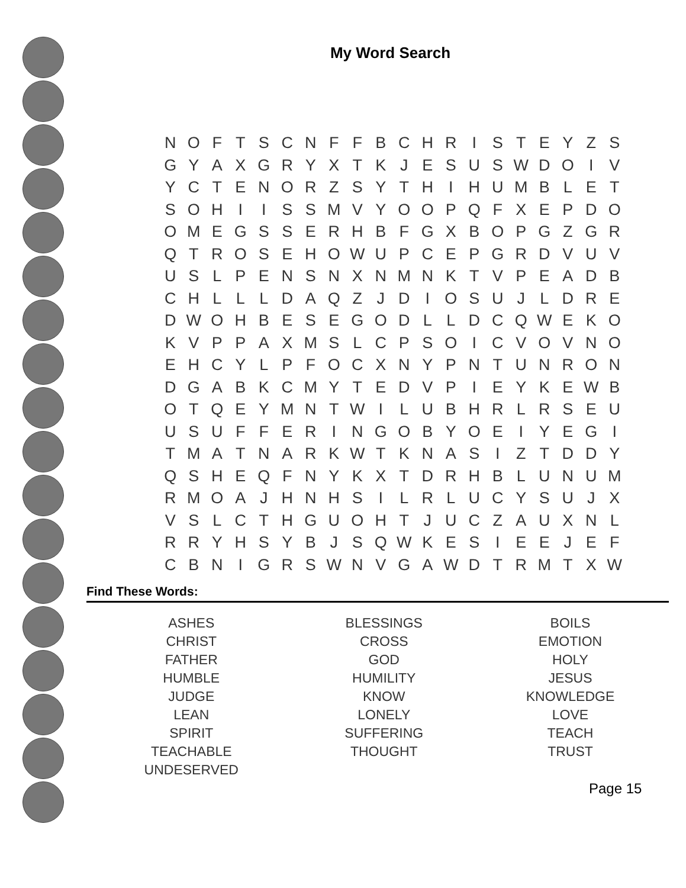My Word Search
| N | O | F | T | S | C | N | F | F | B | C | H | R | I | S | T | E | Y | Z | S |
| G | Y | A | X | G | R | Y | X | T | K | J | E | S | U | S | W | D | O | I | V |
| Y | C | T | E | N | O | R | Z | S | Y | T | H | I | H | U | M | B | L | E | T |
| S | O | H | I | I | S | S | M | V | Y | O | O | P | Q | F | X | E | P | D | O |
| O | M | E | G | S | S | E | R | H | B | F | G | X | B | O | P | G | Z | G | R |
| Q | T | R | O | S | E | H | O | W | U | P | C | E | P | G | R | D | V | U | V |
| U | S | L | P | E | N | S | N | X | N | M | N | K | T | V | P | E | A | D | B |
| C | H | L | L | L | D | A | Q | Z | J | D | I | O | S | U | J | L | D | R | E |
| D | W | O | H | B | E | S | E | G | O | D | L | L | D | C | Q | W | E | K | O |
| K | V | P | P | A | X | M | S | L | C | P | S | O | I | C | V | O | V | N | O |
| E | H | C | Y | L | P | F | O | C | X | N | Y | P | N | T | U | N | R | O | N |
| D | G | A | B | K | C | M | Y | T | E | D | V | P | I | E | Y | K | E | W | B |
| O | T | Q | E | Y | M | N | T | W | I | L | U | B | H | R | L | R | S | E | U |
| U | S | U | F | F | E | R | I | N | G | O | B | Y | O | E | I | Y | E | G | I |
| T | M | A | T | N | A | R | K | W | T | K | N | A | S | I | Z | T | D | D | Y |
| Q | S | H | E | Q | F | N | Y | K | X | T | D | R | H | B | L | U | N | U | M |
| R | M | O | A | J | H | N | H | S | I | L | R | L | U | C | Y | S | U | J | X |
| V | S | L | C | T | H | G | U | O | H | T | J | U | C | Z | A | U | X | N | L |
| R | R | Y | H | S | Y | B | J | S | Q | W | K | E | S | I | E | E | J | E | F |
| C | B | N | I | G | R | S | W | N | V | G | A | W | D | T | R | M | T | X | W |
Find These Words:
| ASHES CHRIST FATHER HUMBLE JUDGE LEAN SPIRIT TEACHABLE UNDESERVED | BLESSINGS CROSS GOD HUMILITY KNOW LONELY SUFFERING THOUGHT | BOILS EMOTION HOLY JESUS KNOWLEDGE LOVE TEACH TRUST |
Page 15